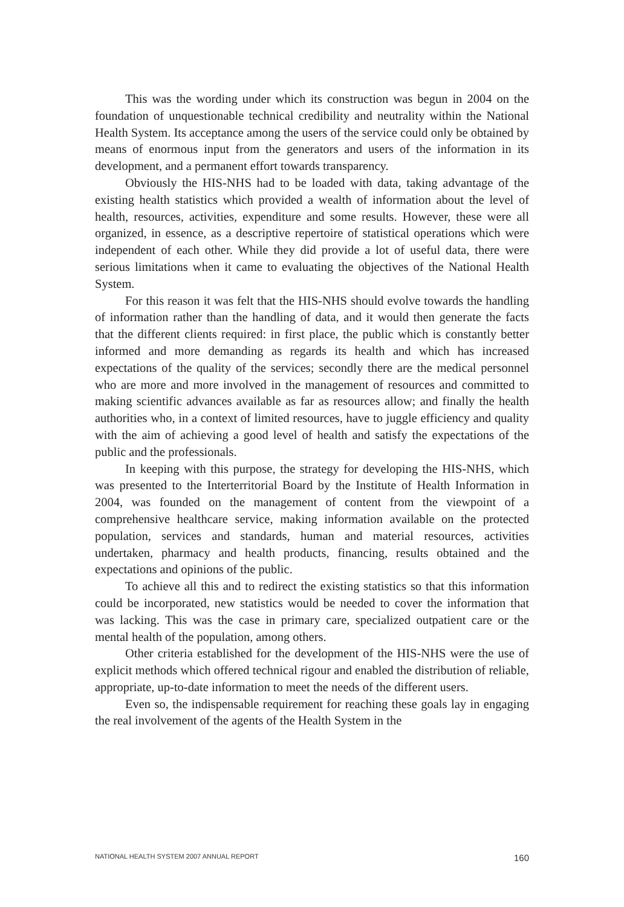This was the wording under which its construction was begun in 2004 on the foundation of unquestionable technical credibility and neutrality within the National Health System. Its acceptance among the users of the service could only be obtained by means of enormous input from the generators and users of the information in its development, and a permanent effort towards transparency.
Obviously the HIS-NHS had to be loaded with data, taking advantage of the existing health statistics which provided a wealth of information about the level of health, resources, activities, expenditure and some results. However, these were all organized, in essence, as a descriptive repertoire of statistical operations which were independent of each other. While they did provide a lot of useful data, there were serious limitations when it came to evaluating the objectives of the National Health System.
For this reason it was felt that the HIS-NHS should evolve towards the handling of information rather than the handling of data, and it would then generate the facts that the different clients required: in first place, the public which is constantly better informed and more demanding as regards its health and which has increased expectations of the quality of the services; secondly there are the medical personnel who are more and more involved in the management of resources and committed to making scientific advances available as far as resources allow; and finally the health authorities who, in a context of limited resources, have to juggle efficiency and quality with the aim of achieving a good level of health and satisfy the expectations of the public and the professionals.
In keeping with this purpose, the strategy for developing the HIS-NHS, which was presented to the Interterritorial Board by the Institute of Health Information in 2004, was founded on the management of content from the viewpoint of a comprehensive healthcare service, making information available on the protected population, services and standards, human and material resources, activities undertaken, pharmacy and health products, financing, results obtained and the expectations and opinions of the public.
To achieve all this and to redirect the existing statistics so that this information could be incorporated, new statistics would be needed to cover the information that was lacking. This was the case in primary care, specialized outpatient care or the mental health of the population, among others.
Other criteria established for the development of the HIS-NHS were the use of explicit methods which offered technical rigour and enabled the distribution of reliable, appropriate, up-to-date information to meet the needs of the different users.
Even so, the indispensable requirement for reaching these goals lay in engaging the real involvement of the agents of the Health System in the
NATIONAL HEALTH SYSTEM 2007 ANNUAL REPORT 160